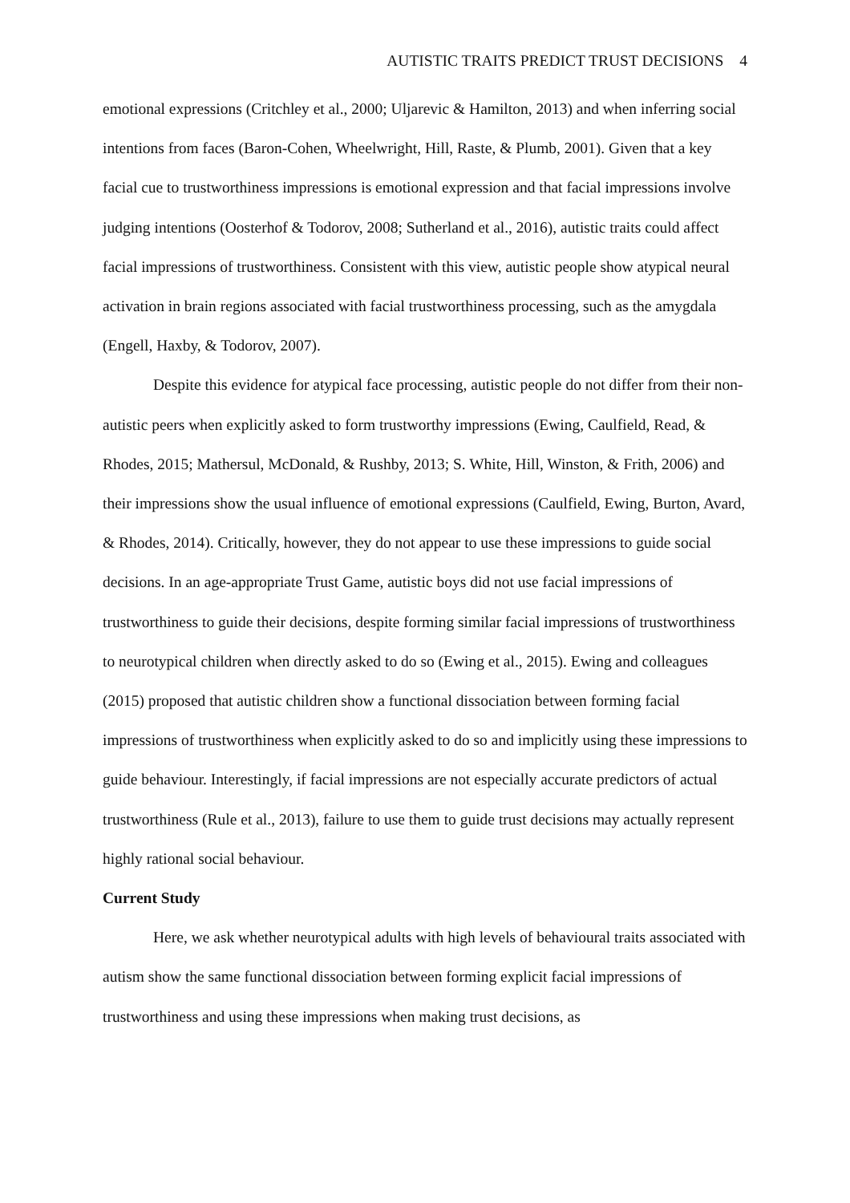AUTISTIC TRAITS PREDICT TRUST DECISIONS 4
emotional expressions (Critchley et al., 2000; Uljarevic & Hamilton, 2013) and when inferring social intentions from faces (Baron-Cohen, Wheelwright, Hill, Raste, & Plumb, 2001). Given that a key facial cue to trustworthiness impressions is emotional expression and that facial impressions involve judging intentions (Oosterhof & Todorov, 2008; Sutherland et al., 2016), autistic traits could affect facial impressions of trustworthiness. Consistent with this view, autistic people show atypical neural activation in brain regions associated with facial trustworthiness processing, such as the amygdala (Engell, Haxby, & Todorov, 2007).
Despite this evidence for atypical face processing, autistic people do not differ from their non-autistic peers when explicitly asked to form trustworthy impressions (Ewing, Caulfield, Read, & Rhodes, 2015; Mathersul, McDonald, & Rushby, 2013; S. White, Hill, Winston, & Frith, 2006) and their impressions show the usual influence of emotional expressions (Caulfield, Ewing, Burton, Avard, & Rhodes, 2014). Critically, however, they do not appear to use these impressions to guide social decisions. In an age-appropriate Trust Game, autistic boys did not use facial impressions of trustworthiness to guide their decisions, despite forming similar facial impressions of trustworthiness to neurotypical children when directly asked to do so (Ewing et al., 2015). Ewing and colleagues (2015) proposed that autistic children show a functional dissociation between forming facial impressions of trustworthiness when explicitly asked to do so and implicitly using these impressions to guide behaviour. Interestingly, if facial impressions are not especially accurate predictors of actual trustworthiness (Rule et al., 2013), failure to use them to guide trust decisions may actually represent highly rational social behaviour.
Current Study
Here, we ask whether neurotypical adults with high levels of behavioural traits associated with autism show the same functional dissociation between forming explicit facial impressions of trustworthiness and using these impressions when making trust decisions, as